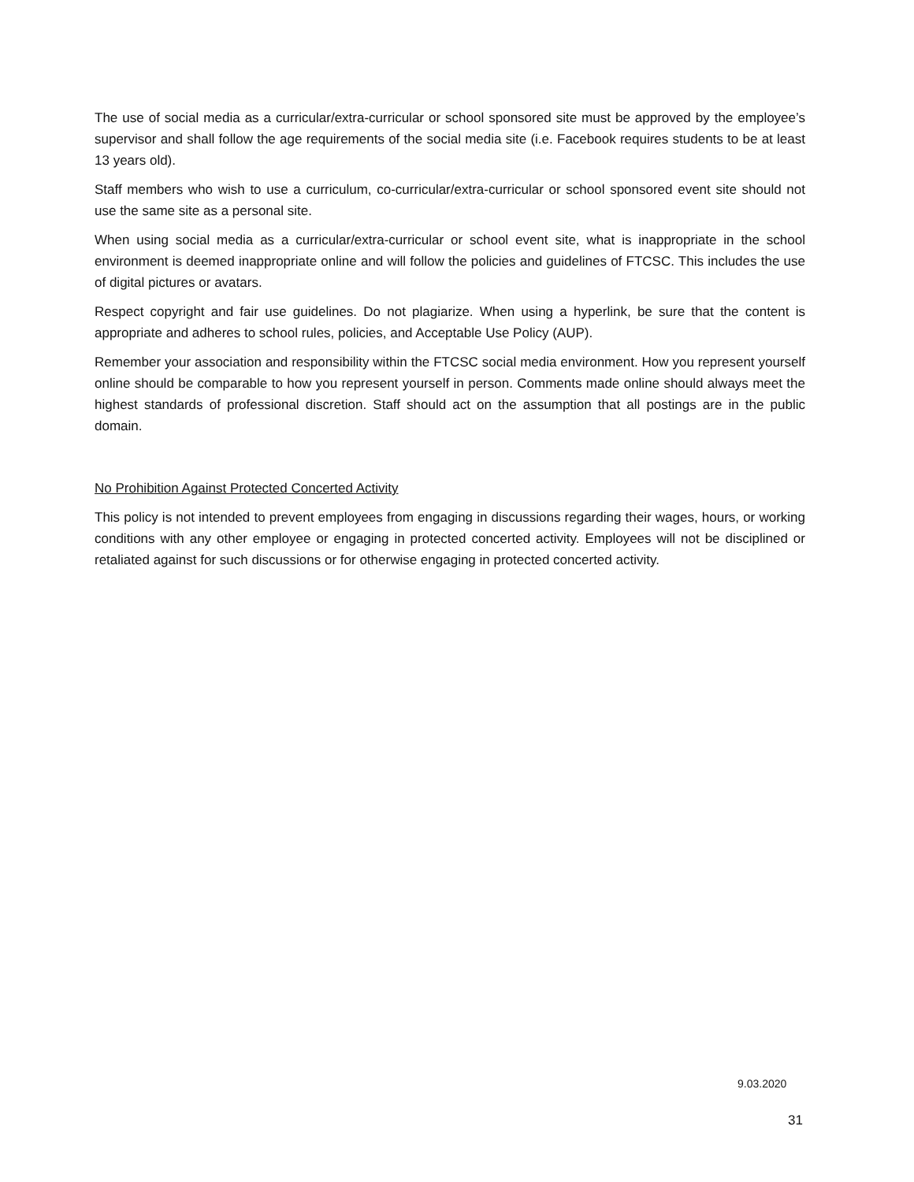The use of social media as a curricular/extra-curricular or school sponsored site must be approved by the employee’s supervisor and shall follow the age requirements of the social media site (i.e. Facebook requires students to be at least 13 years old).
Staff members who wish to use a curriculum, co-curricular/extra-curricular or school sponsored event site should not use the same site as a personal site.
When using social media as a curricular/extra-curricular or school event site, what is inappropriate in the school environment is deemed inappropriate online and will follow the policies and guidelines of FTCSC. This includes the use of digital pictures or avatars.
Respect copyright and fair use guidelines. Do not plagiarize. When using a hyperlink, be sure that the content is appropriate and adheres to school rules, policies, and Acceptable Use Policy (AUP).
Remember your association and responsibility within the FTCSC social media environment. How you represent yourself online should be comparable to how you represent yourself in person. Comments made online should always meet the highest standards of professional discretion. Staff should act on the assumption that all postings are in the public domain.
No Prohibition Against Protected Concerted Activity
This policy is not intended to prevent employees from engaging in discussions regarding their wages, hours, or working conditions with any other employee or engaging in protected concerted activity. Employees will not be disciplined or retaliated against for such discussions or for otherwise engaging in protected concerted activity.
9.03.2020
31